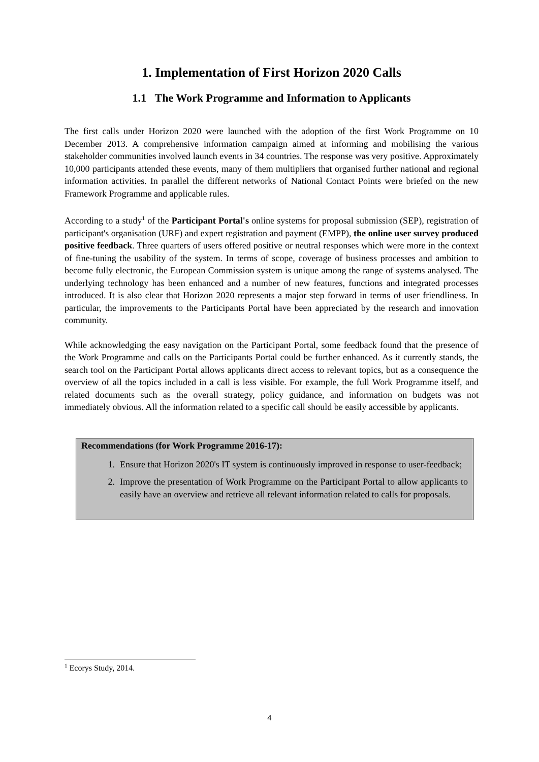1. Implementation of First Horizon 2020 Calls
1.1 The Work Programme and Information to Applicants
The first calls under Horizon 2020 were launched with the adoption of the first Work Programme on 10 December 2013. A comprehensive information campaign aimed at informing and mobilising the various stakeholder communities involved launch events in 34 countries. The response was very positive. Approximately 10,000 participants attended these events, many of them multipliers that organised further national and regional information activities. In parallel the different networks of National Contact Points were briefed on the new Framework Programme and applicable rules.
According to a study<sup>1</sup> of the Participant Portal's online systems for proposal submission (SEP), registration of participant's organisation (URF) and expert registration and payment (EMPP), the online user survey produced positive feedback. Three quarters of users offered positive or neutral responses which were more in the context of fine-tuning the usability of the system. In terms of scope, coverage of business processes and ambition to become fully electronic, the European Commission system is unique among the range of systems analysed. The underlying technology has been enhanced and a number of new features, functions and integrated processes introduced. It is also clear that Horizon 2020 represents a major step forward in terms of user friendliness. In particular, the improvements to the Participants Portal have been appreciated by the research and innovation community.
While acknowledging the easy navigation on the Participant Portal, some feedback found that the presence of the Work Programme and calls on the Participants Portal could be further enhanced. As it currently stands, the search tool on the Participant Portal allows applicants direct access to relevant topics, but as a consequence the overview of all the topics included in a call is less visible. For example, the full Work Programme itself, and related documents such as the overall strategy, policy guidance, and information on budgets was not immediately obvious. All the information related to a specific call should be easily accessible by applicants.
Recommendations (for Work Programme 2016-17):
1. Ensure that Horizon 2020's IT system is continuously improved in response to user-feedback;
2. Improve the presentation of Work Programme on the Participant Portal to allow applicants to easily have an overview and retrieve all relevant information related to calls for proposals.
<sup>1</sup> Ecorys Study, 2014.
4